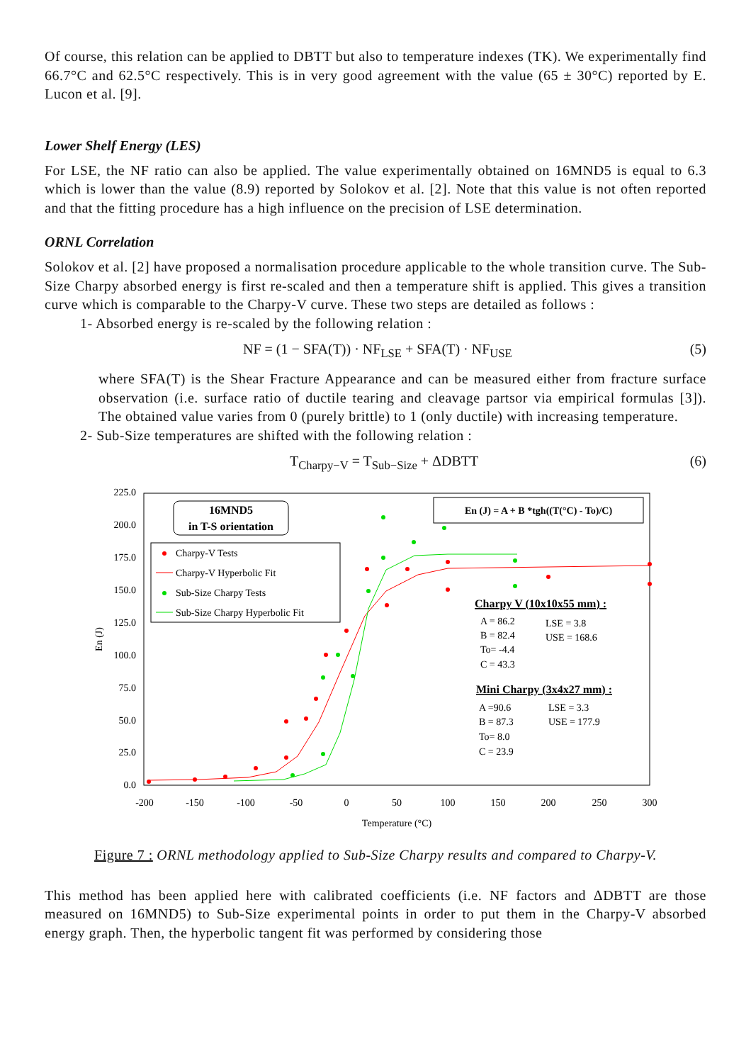Of course, this relation can be applied to DBTT but also to temperature indexes (TK). We experimentally find 66.7°C and 62.5°C respectively. This is in very good agreement with the value (65 ± 30°C) reported by E. Lucon et al. [9].
Lower Shelf Energy (LES)
For LSE, the NF ratio can also be applied. The value experimentally obtained on 16MND5 is equal to 6.3 which is lower than the value (8.9) reported by Solokov et al. [2]. Note that this value is not often reported and that the fitting procedure has a high influence on the precision of LSE determination.
ORNL Correlation
Solokov et al. [2] have proposed a normalisation procedure applicable to the whole transition curve. The Sub-Size Charpy absorbed energy is first re-scaled and then a temperature shift is applied. This gives a transition curve which is comparable to the Charpy-V curve. These two steps are detailed as follows :
1- Absorbed energy is re-scaled by the following relation :
NF = (1 − SFA(T)) · NF<sub>LSE</sub> + SFA(T) · NF<sub>USE</sub> (5)
where SFA(T) is the Shear Fracture Appearance and can be measured either from fracture surface observation (i.e. surface ratio of ductile tearing and cleavage partsor via empirical formulas [3]). The obtained value varies from 0 (purely brittle) to 1 (only ductile) with increasing temperature.
2- Sub-Size temperatures are shifted with the following relation :
T<sub>Charpy−V</sub> = T<sub>Sub−Size</sub> + ΔDBTT (6)
225.0
200.0
175.0
150.0
125.0
100.0
75.0
50.0
25.0
0.0
-200
-150
-100
-50
0
50
100
150
200
250
300
Temperature (°C)
En (J)
16MND5
in T-S orientation
En (J) = A + B *tgh((T(°C) - To)/C)
Charpy-V Tests
Charpy-V Hyperbolic Fit
Sub-Size Charpy Tests
Sub-Size Charpy Hyperbolic Fit
Charpy V (10x10x55 mm) :
A = 86.2
LSE = 3.8
B = 82.4
USE = 168.6
To= -4.4
C = 43.3
Mini Charpy (3x4x27 mm) :
A =90.6
LSE = 3.3
B = 87.3
USE = 177.9
To= 8.0
C = 23.9
Figure 7 : ORNL methodology applied to Sub-Size Charpy results and compared to Charpy-V.
This method has been applied here with calibrated coefficients (i.e. NF factors and ΔDBTT are those measured on 16MND5) to Sub-Size experimental points in order to put them in the Charpy-V absorbed energy graph. Then, the hyperbolic tangent fit was performed by considering those